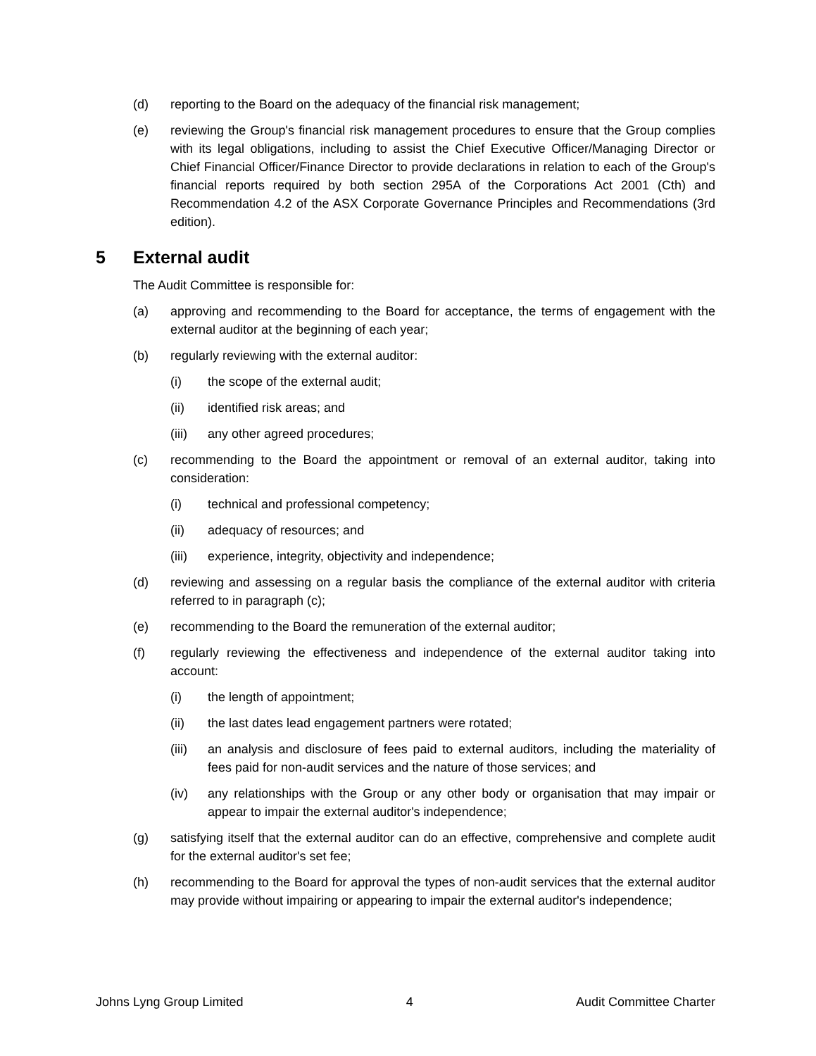(d) reporting to the Board on the adequacy of the financial risk management;
(e) reviewing the Group's financial risk management procedures to ensure that the Group complies with its legal obligations, including to assist the Chief Executive Officer/Managing Director or Chief Financial Officer/Finance Director to provide declarations in relation to each of the Group's financial reports required by both section 295A of the Corporations Act 2001 (Cth) and Recommendation 4.2 of the ASX Corporate Governance Principles and Recommendations (3rd edition).
5 External audit
The Audit Committee is responsible for:
(a) approving and recommending to the Board for acceptance, the terms of engagement with the external auditor at the beginning of each year;
(b) regularly reviewing with the external auditor:
(i) the scope of the external audit;
(ii) identified risk areas; and
(iii)
any other agreed procedures;
(c) recommending to the Board the appointment or removal of an external auditor, taking into consideration:
(i) technical and professional competency;
(ii) adequacy of resources; and
(iii)
experience, integrity, objectivity and independence;
(d) reviewing and assessing on a regular basis the compliance of the external auditor with criteria referred to in paragraph (c);
(e) recommending to the Board the remuneration of the external auditor;
(f) regularly reviewing the effectiveness and independence of the external auditor taking into account:
(i) the length of appointment;
(ii) the last dates lead engagement partners were rotated;
(iii)
an analysis and disclosure of fees paid to external auditors, including the materiality of fees paid for non-audit services and the nature of those services; and
(iv) any relationships with the Group or any other body or organisation that may impair or appear to impair the external auditor's independence;
(g) satisfying itself that the external auditor can do an effective, comprehensive and complete audit for the external auditor's set fee;
(h) recommending to the Board for approval the types of non-audit services that the external auditor may provide without impairing or appearing to impair the external auditor's independence;
Johns Lyng Group Limited 4 Audit Committee Charter